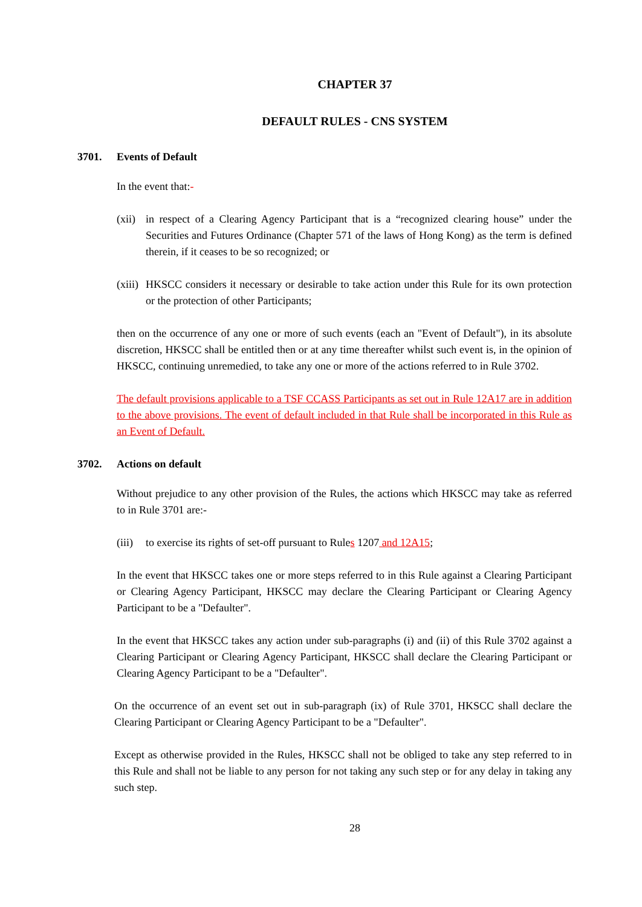CHAPTER 37
DEFAULT RULES - CNS SYSTEM
3701. Events of Default
In the event that:-
(xii) in respect of a Clearing Agency Participant that is a “recognized clearing house” under the Securities and Futures Ordinance (Chapter 571 of the laws of Hong Kong) as the term is defined therein, if it ceases to be so recognized; or
(xiii) HKSCC considers it necessary or desirable to take action under this Rule for its own protection or the protection of other Participants;
then on the occurrence of any one or more of such events (each an "Event of Default"), in its absolute discretion, HKSCC shall be entitled then or at any time thereafter whilst such event is, in the opinion of HKSCC, continuing unremedied, to take any one or more of the actions referred to in Rule 3702.
The default provisions applicable to a TSF CCASS Participants as set out in Rule 12A17 are in addition to the above provisions. The event of default included in that Rule shall be incorporated in this Rule as an Event of Default.
3702. Actions on default
Without prejudice to any other provision of the Rules, the actions which HKSCC may take as referred to in Rule 3701 are:-
(iii) to exercise its rights of set-off pursuant to Rules 1207 and 12A15;
In the event that HKSCC takes one or more steps referred to in this Rule against a Clearing Participant or Clearing Agency Participant, HKSCC may declare the Clearing Participant or Clearing Agency Participant to be a "Defaulter".
In the event that HKSCC takes any action under sub-paragraphs (i) and (ii) of this Rule 3702 against a Clearing Participant or Clearing Agency Participant, HKSCC shall declare the Clearing Participant or Clearing Agency Participant to be a "Defaulter".
On the occurrence of an event set out in sub-paragraph (ix) of Rule 3701, HKSCC shall declare the Clearing Participant or Clearing Agency Participant to be a "Defaulter".
Except as otherwise provided in the Rules, HKSCC shall not be obliged to take any step referred to in this Rule and shall not be liable to any person for not taking any such step or for any delay in taking any such step.
28